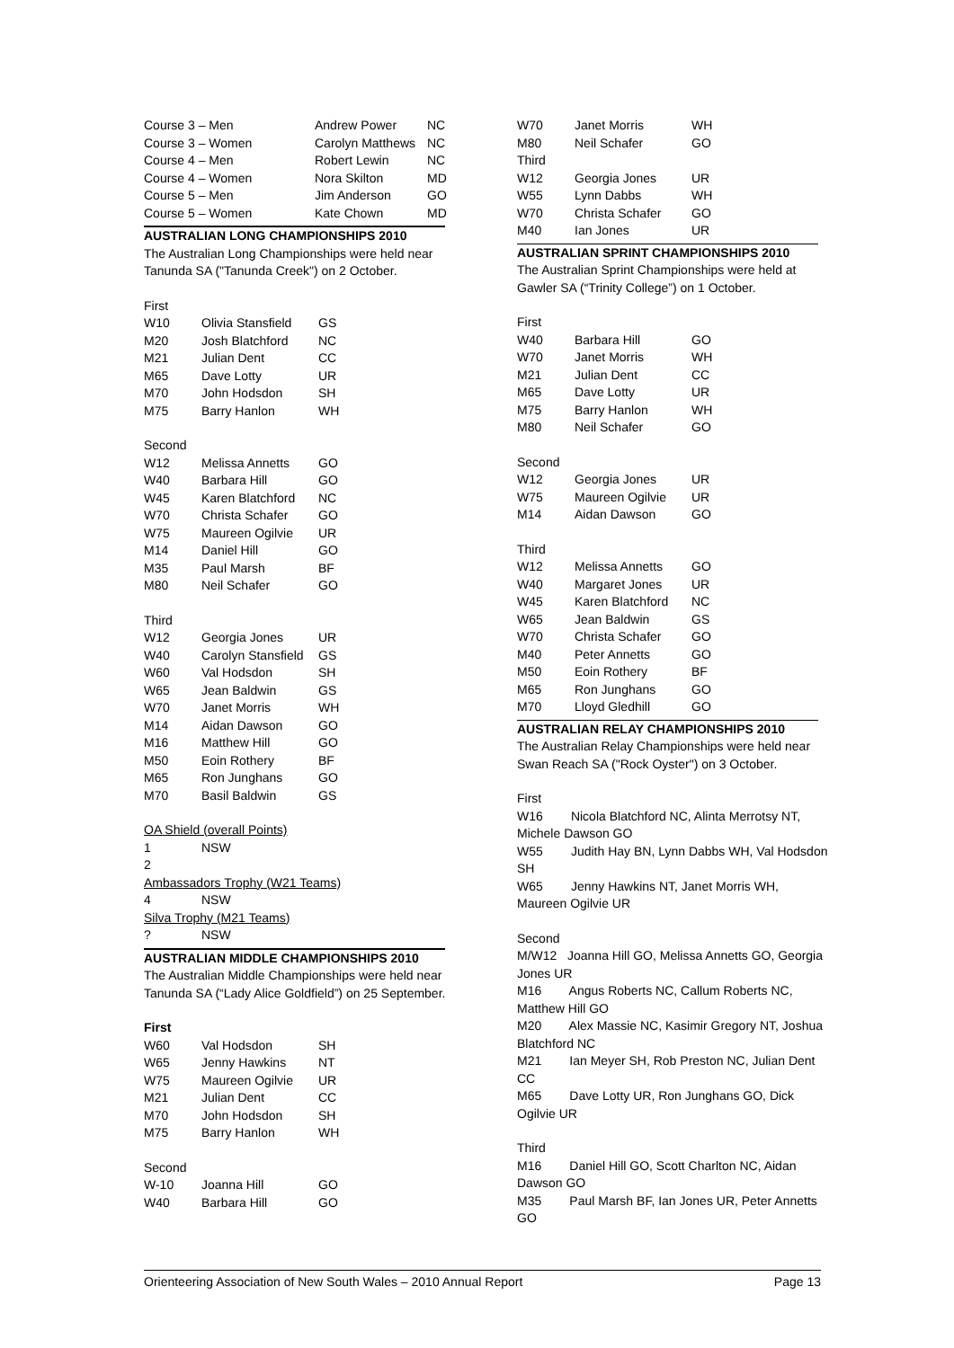| Course 3 – Men | Andrew Power | NC |
| Course 3 – Women | Carolyn Matthews | NC |
| Course 4 – Men | Robert Lewin | NC |
| Course 4 – Women | Nora Skilton | MD |
| Course 5 – Men | Jim Anderson | GO |
| Course 5 – Women | Kate Chown | MD |
AUSTRALIAN LONG CHAMPIONSHIPS 2010
The Australian Long Championships were held near Tanunda SA ("Tanunda Creek") on 2 October.
First
| W10 | Olivia Stansfield | GS |
| M20 | Josh Blatchford | NC |
| M21 | Julian Dent | CC |
| M65 | Dave Lotty | UR |
| M70 | John Hodsdon | SH |
| M75 | Barry Hanlon | WH |
Second
| W12 | Melissa Annetts | GO |
| W40 | Barbara Hill | GO |
| W45 | Karen Blatchford | NC |
| W70 | Christa Schafer | GO |
| W75 | Maureen Ogilvie | UR |
| M14 | Daniel Hill | GO |
| M35 | Paul Marsh | BF |
| M80 | Neil Schafer | GO |
Third
| W12 | Georgia Jones | UR |
| W40 | Carolyn Stansfield | GS |
| W60 | Val Hodsdon | SH |
| W65 | Jean Baldwin | GS |
| W70 | Janet Morris | WH |
| M14 | Aidan Dawson | GO |
| M16 | Matthew Hill | GO |
| M50 | Eoin Rothery | BF |
| M65 | Ron Junghans | GO |
| M70 | Basil Baldwin | GS |
OA Shield (overall Points)
| 1 | NSW |
| 2 | |
Ambassadors Trophy (W21 Teams)
| 4 | NSW |
Silva Trophy (M21 Teams)
| ? | NSW |
AUSTRALIAN MIDDLE CHAMPIONSHIPS 2010
The Australian Middle Championships were held near Tanunda SA (“Lady Alice Goldfield”) on 25 September.
First
| W60 | Val Hodsdon | SH |
| W65 | Jenny Hawkins | NT |
| W75 | Maureen Ogilvie | UR |
| M21 | Julian Dent | CC |
| M70 | John Hodsdon | SH |
| M75 | Barry Hanlon | WH |
Second
| W-10 | Joanna Hill | GO |
| W40 | Barbara Hill | GO |
| W70 | Janet Morris | WH |
| M80 | Neil Schafer | GO |
| Third | | |
| W12 | Georgia Jones | UR |
| W55 | Lynn Dabbs | WH |
| W70 | Christa Schafer | GO |
| M40 | Ian Jones | UR |
AUSTRALIAN SPRINT CHAMPIONSHIPS 2010
The Australian Sprint Championships were held at Gawler SA (“Trinity College”) on 1 October.
First
| W40 | Barbara Hill | GO |
| W70 | Janet Morris | WH |
| M21 | Julian Dent | CC |
| M65 | Dave Lotty | UR |
| M75 | Barry Hanlon | WH |
| M80 | Neil Schafer | GO |
Second
| W12 | Georgia Jones | UR |
| W75 | Maureen Ogilvie | UR |
| M14 | Aidan Dawson | GO |
Third
| W12 | Melissa Annetts | GO |
| W40 | Margaret Jones | UR |
| W45 | Karen Blatchford | NC |
| W65 | Jean Baldwin | GS |
| W70 | Christa Schafer | GO |
| M40 | Peter Annetts | GO |
| M50 | Eoin Rothery | BF |
| M65 | Ron Junghans | GO |
| M70 | Lloyd Gledhill | GO |
AUSTRALIAN RELAY CHAMPIONSHIPS 2010
The Australian Relay Championships were held near Swan Reach SA ("Rock Oyster") on 3 October.
First
W16 Nicola Blatchford NC, Alinta Merrotsy NT, Michele Dawson GO
W55 Judith Hay BN, Lynn Dabbs WH, Val Hodsdon SH
W65 Jenny Hawkins NT, Janet Morris WH, Maureen Ogilvie UR
Second
M/W12 Joanna Hill GO, Melissa Annetts GO, Georgia Jones UR
M16 Angus Roberts NC, Callum Roberts NC, Matthew Hill GO
M20 Alex Massie NC, Kasimir Gregory NT, Joshua Blatchford NC
M21 Ian Meyer SH, Rob Preston NC, Julian Dent CC
M65 Dave Lotty UR, Ron Junghans GO, Dick Ogilvie UR
Third
M16 Daniel Hill GO, Scott Charlton NC, Aidan Dawson GO
M35 Paul Marsh BF, Ian Jones UR, Peter Annetts GO
Orienteering Association of New South Wales – 2010 Annual Report Page 13